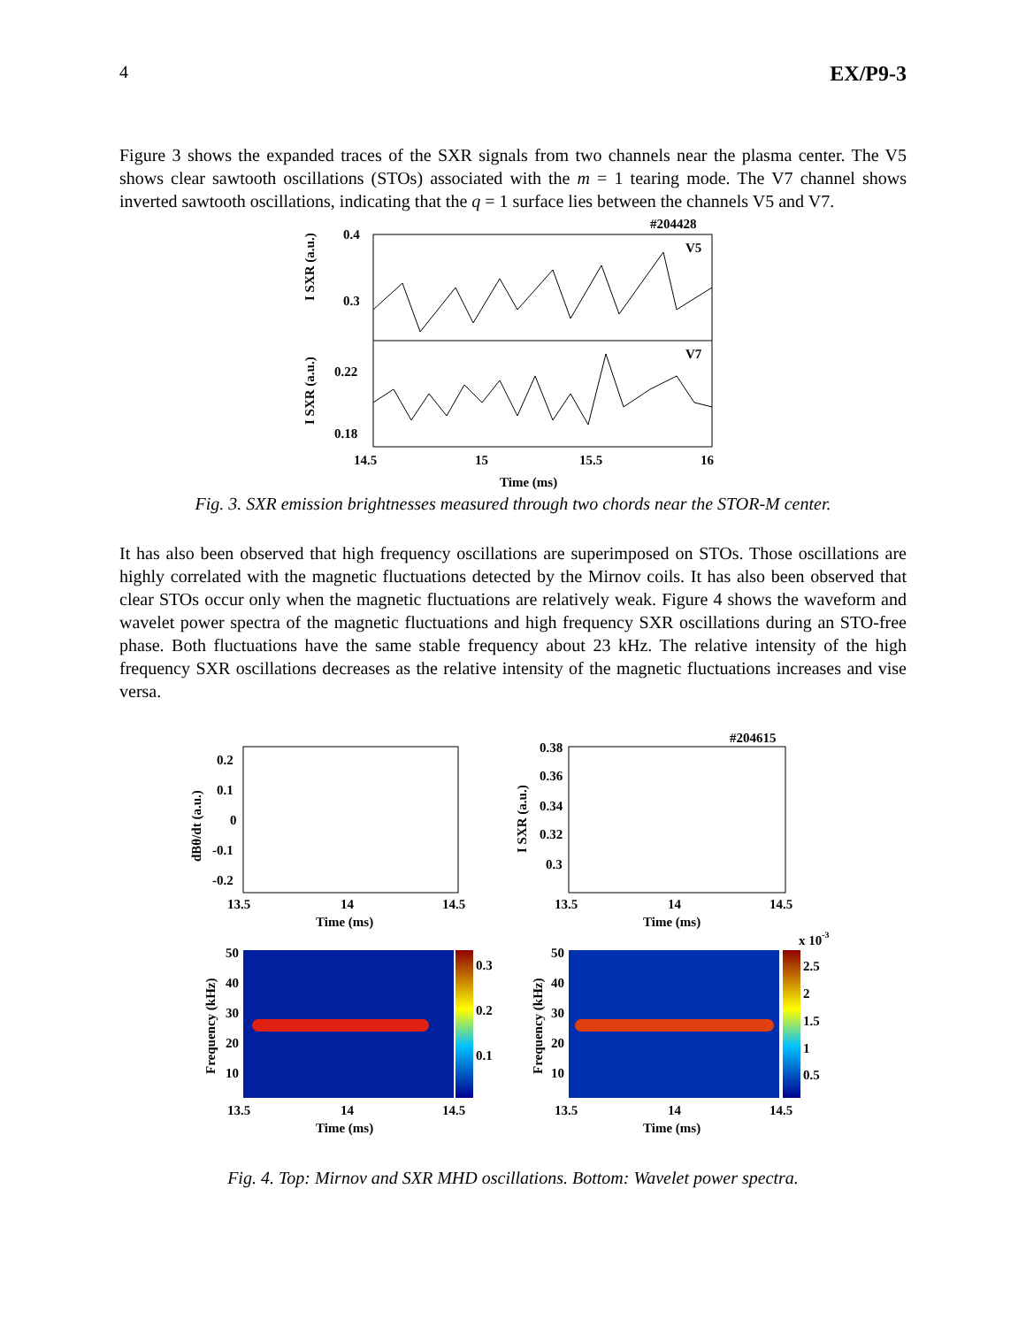4 EX/P9-3
Figure 3 shows the expanded traces of the SXR signals from two channels near the plasma center. The V5 shows clear sawtooth oscillations (STOs) associated with the m = 1 tearing mode. The V7 channel shows inverted sawtooth oscillations, indicating that the q = 1 surface lies between the channels V5 and V7.
#204428
V5
V7
0.4
0.3
0.22
0.18
14.5
15
15.5
16
Time (ms)
I SXR (a.u.)
I SXR (a.u.)
Fig. 3. SXR emission brightnesses measured through two chords near the STOR-M center.
It has also been observed that high frequency oscillations are superimposed on STOs. Those oscillations are highly correlated with the magnetic fluctuations detected by the Mirnov coils. It has also been observed that clear STOs occur only when the magnetic fluctuations are relatively weak. Figure 4 shows the waveform and wavelet power spectra of the magnetic fluctuations and high frequency SXR oscillations during an STO-free phase. Both fluctuations have the same stable frequency about 23 kHz. The relative intensity of the high frequency SXR oscillations decreases as the relative intensity of the magnetic fluctuations increases and vise versa.
#204615
0.2
0.1
0
-0.1
-0.2
0.38
0.36
0.34
0.32
0.3
13.5
14
14.5
Time (ms)
13.5
14
14.5
Time (ms)
dBθ/dt (a.u.)
I SXR (a.u.)
50
40
30
20
10
50
40
30
20
10
0.3
0.2
0.1
x 10-3
2.5
2
1.5
1
0.5
13.5
14
14.5
Time (ms)
13.5
14
14.5
Time (ms)
Frequency (kHz)
Frequency (kHz)
Fig. 4. Top: Mirnov and SXR MHD oscillations. Bottom: Wavelet power spectra.